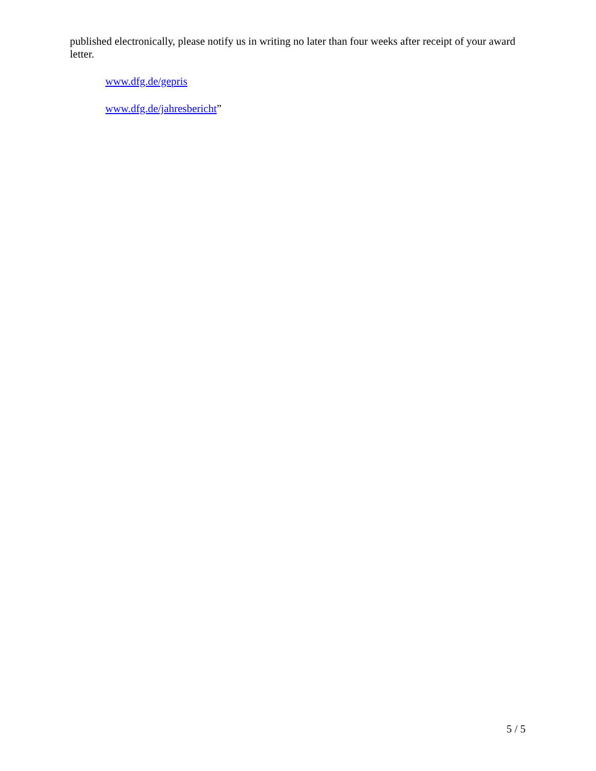published electronically, please notify us in writing no later than four weeks after receipt of your award letter.
www.dfg.de/gepris
www.dfg.de/jahresbericht”
5 / 5